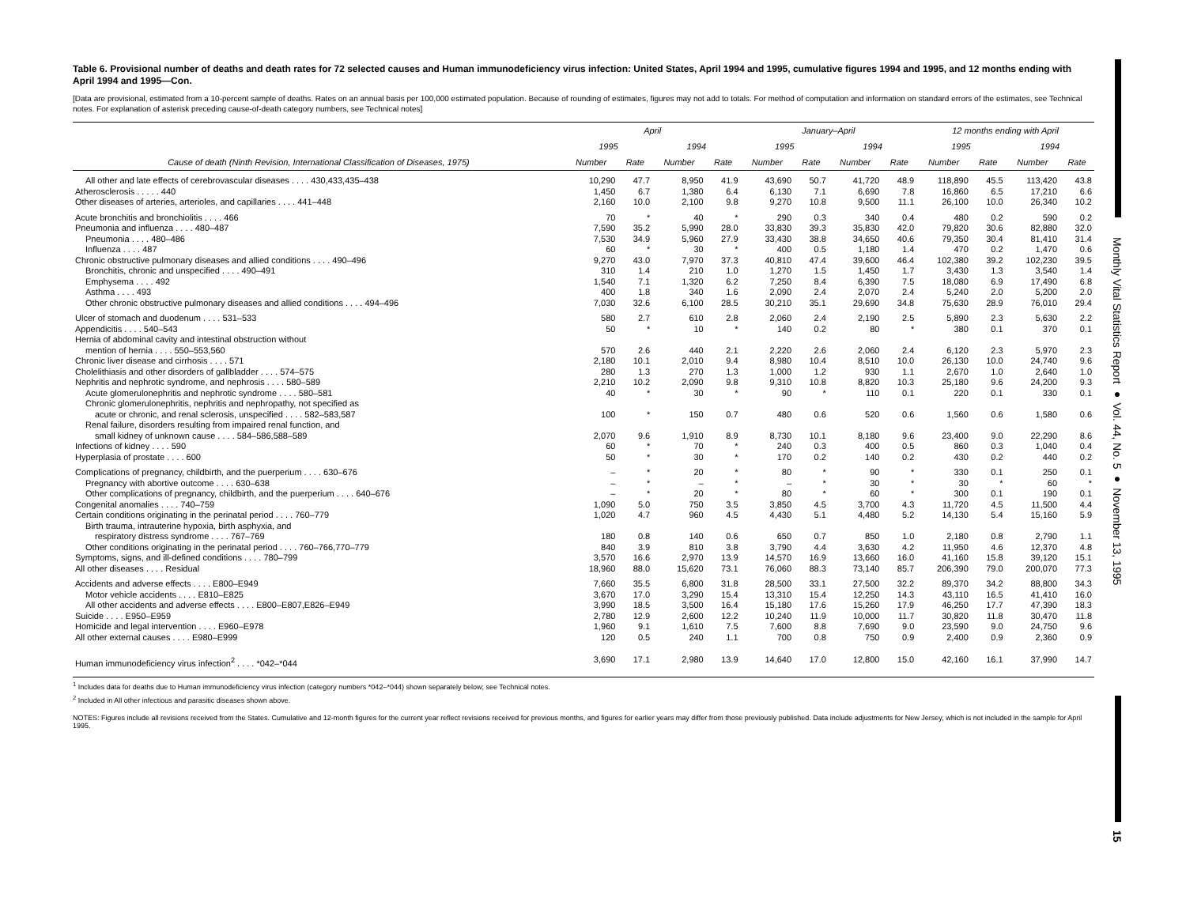Monthly Vital Statistics Report ● Vol. 44, No. 5 ● November 13, 1995
15
Table 6. Provisional number of deaths and death rates for 72 selected causes and Human immunodeficiency virus infection: United States, April 1994 and 1995, cumulative figures 1994 and 1995, and 12 months ending with April 1994 and 1995—Con.
[Data are provisional, estimated from a 10-percent sample of deaths. Rates on an annual basis per 100,000 estimated population. Because of rounding of estimates, figures may not add to totals. For method of computation and information on standard errors of the estimates, see Technical notes. For explanation of asterisk preceding cause-of-death category numbers, see Technical notes]
| Cause of death (Ninth Revision, International Classification of Diseases, 1975) | April | | | | January–April | | | | 12 months ending with April | | | |
| --- | --- | --- | --- | --- | --- | --- | --- | --- | --- | --- | --- | --- |
| | 1995 | | 1994 | | 1995 | | 1994 | | 1995 | | 1994 | |
| | Number | Rate | Number | Rate | Number | Rate | Number | Rate | Number | Rate | Number | Rate |
| All other and late effects of cerebrovascular diseases . . . . 430,433,435–438 | 10,290 | 47.7 | 8,950 | 41.9 | 43,690 | 50.7 | 41,720 | 48.9 | 118,890 | 45.5 | 113,420 | 43.8 |
| Atherosclerosis . . . . . 440 | 1,450 | 6.7 | 1,380 | 6.4 | 6,130 | 7.1 | 6,690 | 7.8 | 16,860 | 6.5 | 17,210 | 6.6 |
| Other diseases of arteries, arterioles, and capillaries . . . . 441–448 | 2,160 | 10.0 | 2,100 | 9.8 | 9,270 | 10.8 | 9,500 | 11.1 | 26,100 | 10.0 | 26,340 | 10.2 |
| Acute bronchitis and bronchiolitis . . . . 466 | 70 | * | 40 | * | 290 | 0.3 | 340 | 0.4 | 480 | 0.2 | 590 | 0.2 |
| Pneumonia and influenza . . . . 480–487 | 7,590 | 35.2 | 5,990 | 28.0 | 33,830 | 39.3 | 35,830 | 42.0 | 79,820 | 30.6 | 82,880 | 32.0 |
| Pneumonia . . . . 480–486 | 7,530 | 34.9 | 5,960 | 27.9 | 33,430 | 38.8 | 34,650 | 40.6 | 79,350 | 30.4 | 81,410 | 31.4 |
| Influenza . . . . 487 | 60 | * | 30 | * | 400 | 0.5 | 1,180 | 1.4 | 470 | 0.2 | 1,470 | 0.6 |
| Chronic obstructive pulmonary diseases and allied conditions . . . . 490–496 | 9,270 | 43.0 | 7,970 | 37.3 | 40,810 | 47.4 | 39,600 | 46.4 | 102,380 | 39.2 | 102,230 | 39.5 |
| Bronchitis, chronic and unspecified . . . . 490–491 | 310 | 1.4 | 210 | 1.0 | 1,270 | 1.5 | 1,450 | 1.7 | 3,430 | 1.3 | 3,540 | 1.4 |
| Emphysema . . . . 492 | 1,540 | 7.1 | 1,320 | 6.2 | 7,250 | 8.4 | 6,390 | 7.5 | 18,080 | 6.9 | 17,490 | 6.8 |
| Asthma . . . . 493 | 400 | 1.8 | 340 | 1.6 | 2,090 | 2.4 | 2,070 | 2.4 | 5,240 | 2.0 | 5,200 | 2.0 |
| Other chronic obstructive pulmonary diseases and allied conditions . . . . 494–496 | 7,030 | 32.6 | 6,100 | 28.5 | 30,210 | 35.1 | 29,690 | 34.8 | 75,630 | 28.9 | 76,010 | 29.4 |
| Ulcer of stomach and duodenum . . . . 531–533 | 580 | 2.7 | 610 | 2.8 | 2,060 | 2.4 | 2,190 | 2.5 | 5,890 | 2.3 | 5,630 | 2.2 |
| Appendicitis . . . . 540–543 | 50 | * | 10 | * | 140 | 0.2 | 80 | * | 380 | 0.1 | 370 | 0.1 |
| Hernia of abdominal cavity and intestinal obstruction without | | | | | | | | | | | | |
| mention of hernia . . . . 550–553,560 | 570 | 2.6 | 440 | 2.1 | 2,220 | 2.6 | 2,060 | 2.4 | 6,120 | 2.3 | 5,970 | 2.3 |
| Chronic liver disease and cirrhosis . . . . 571 | 2,180 | 10.1 | 2,010 | 9.4 | 8,980 | 10.4 | 8,510 | 10.0 | 26,130 | 10.0 | 24,740 | 9.6 |
| Cholelithiasis and other disorders of gallbladder . . . . 574–575 | 280 | 1.3 | 270 | 1.3 | 1,000 | 1.2 | 930 | 1.1 | 2,670 | 1.0 | 2,640 | 1.0 |
| Nephritis and nephrotic syndrome, and nephrosis . . . . 580–589 | 2,210 | 10.2 | 2,090 | 9.8 | 9,310 | 10.8 | 8,820 | 10.3 | 25,180 | 9.6 | 24,200 | 9.3 |
| Acute glomerulonephritis and nephrotic syndrome . . . . 580–581 | 40 | * | 30 | * | 90 | * | 110 | 0.1 | 220 | 0.1 | 330 | 0.1 |
| Chronic glomerulonephritis, nephritis and nephropathy, not specified as | | | | | | | | | | | | |
| acute or chronic, and renal sclerosis, unspecified . . . . 582–583,587 | 100 | * | 150 | 0.7 | 480 | 0.6 | 520 | 0.6 | 1,560 | 0.6 | 1,580 | 0.6 |
| Renal failure, disorders resulting from impaired renal function, and | | | | | | | | | | | | |
| small kidney of unknown cause . . . . 584–586,588–589 | 2,070 | 9.6 | 1,910 | 8.9 | 8,730 | 10.1 | 8,180 | 9.6 | 23,400 | 9.0 | 22,290 | 8.6 |
| Infections of kidney . . . . 590 | 60 | * | 70 | * | 240 | 0.3 | 400 | 0.5 | 860 | 0.3 | 1,040 | 0.4 |
| Hyperplasia of prostate . . . . 600 | 50 | * | 30 | * | 170 | 0.2 | 140 | 0.2 | 430 | 0.2 | 440 | 0.2 |
| Complications of pregnancy, childbirth, and the puerperium . . . . 630–676 | – | * | 20 | * | 80 | * | 90 | * | 330 | 0.1 | 250 | 0.1 |
| Pregnancy with abortive outcome . . . . 630–638 | – | * | – | * | – | * | 30 | * | 30 | * | 60 | * |
| Other complications of pregnancy, childbirth, and the puerperium . . . . 640–676 | – | * | 20 | * | 80 | * | 60 | * | 300 | 0.1 | 190 | 0.1 |
| Congenital anomalies . . . . 740–759 | 1,090 | 5.0 | 750 | 3.5 | 3,850 | 4.5 | 3,700 | 4.3 | 11,720 | 4.5 | 11,500 | 4.4 |
| Certain conditions originating in the perinatal period . . . . 760–779 | 1,020 | 4.7 | 960 | 4.5 | 4,430 | 5.1 | 4,480 | 5.2 | 14,130 | 5.4 | 15,160 | 5.9 |
| Birth trauma, intrauterine hypoxia, birth asphyxia, and | | | | | | | | | | | | |
| respiratory distress syndrome . . . . 767–769 | 180 | 0.8 | 140 | 0.6 | 650 | 0.7 | 850 | 1.0 | 2,180 | 0.8 | 2,790 | 1.1 |
| Other conditions originating in the perinatal period . . . . 760–766,770–779 | 840 | 3.9 | 810 | 3.8 | 3,790 | 4.4 | 3,630 | 4.2 | 11,950 | 4.6 | 12,370 | 4.8 |
| Symptoms, signs, and ill-defined conditions . . . . 780–799 | 3,570 | 16.6 | 2,970 | 13.9 | 14,570 | 16.9 | 13,660 | 16.0 | 41,160 | 15.8 | 39,120 | 15.1 |
| All other diseases . . . . Residual | 18,960 | 88.0 | 15,620 | 73.1 | 76,060 | 88.3 | 73,140 | 85.7 | 206,390 | 79.0 | 200,070 | 77.3 |
| Accidents and adverse effects . . . . E800–E949 | 7,660 | 35.5 | 6,800 | 31.8 | 28,500 | 33.1 | 27,500 | 32.2 | 89,370 | 34.2 | 88,800 | 34.3 |
| Motor vehicle accidents . . . . E810–E825 | 3,670 | 17.0 | 3,290 | 15.4 | 13,310 | 15.4 | 12,250 | 14.3 | 43,110 | 16.5 | 41,410 | 16.0 |
| All other accidents and adverse effects . . . . E800–E807,E826–E949 | 3,990 | 18.5 | 3,500 | 16.4 | 15,180 | 17.6 | 15,260 | 17.9 | 46,250 | 17.7 | 47,390 | 18.3 |
| Suicide . . . . E950–E959 | 2,780 | 12.9 | 2,600 | 12.2 | 10,240 | 11.9 | 10,000 | 11.7 | 30,820 | 11.8 | 30,470 | 11.8 |
| Homicide and legal intervention . . . . E960–E978 | 1,960 | 9.1 | 1,610 | 7.5 | 7,600 | 8.8 | 7,690 | 9.0 | 23,590 | 9.0 | 24,750 | 9.6 |
| All other external causes . . . . E980–E999 | 120 | 0.5 | 240 | 1.1 | 700 | 0.8 | 750 | 0.9 | 2,400 | 0.9 | 2,360 | 0.9 |
| Human immunodeficiency virus infection<sup>2</sup> . . . . *042–*044 | 3,690 | 17.1 | 2,980 | 13.9 | 14,640 | 17.0 | 12,800 | 15.0 | 42,160 | 16.1 | 37,990 | 14.7 |
<sup>1</sup> Includes data for deaths due to Human immunodeficiency virus infection (category numbers *042–*044) shown separately below; see Technical notes.
<sup>2</sup> Included in All other infectious and parasitic diseases shown above.
NOTES: Figures include all revisions received from the States. Cumulative and 12-month figures for the current year reflect revisions received for previous months, and figures for earlier years may differ from those previously published. Data include adjustments for New Jersey, which is not included in the sample for April 1995.